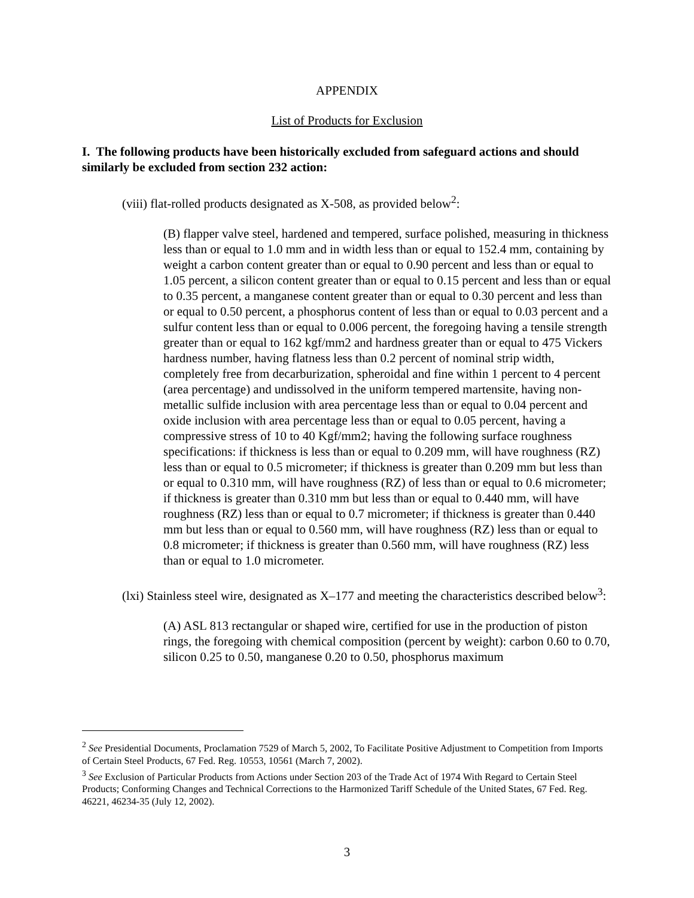APPENDIX
List of Products for Exclusion
I. The following products have been historically excluded from safeguard actions and should similarly be excluded from section 232 action:
(viii) flat-rolled products designated as X-508, as provided below<sup>2</sup>:
(B) flapper valve steel, hardened and tempered, surface polished, measuring in thickness less than or equal to 1.0 mm and in width less than or equal to 152.4 mm, containing by weight a carbon content greater than or equal to 0.90 percent and less than or equal to 1.05 percent, a silicon content greater than or equal to 0.15 percent and less than or equal to 0.35 percent, a manganese content greater than or equal to 0.30 percent and less than or equal to 0.50 percent, a phosphorus content of less than or equal to 0.03 percent and a sulfur content less than or equal to 0.006 percent, the foregoing having a tensile strength greater than or equal to 162 kgf/mm2 and hardness greater than or equal to 475 Vickers hardness number, having flatness less than 0.2 percent of nominal strip width, completely free from decarburization, spheroidal and fine within 1 percent to 4 percent (area percentage) and undissolved in the uniform tempered martensite, having non-metallic sulfide inclusion with area percentage less than or equal to 0.04 percent and oxide inclusion with area percentage less than or equal to 0.05 percent, having a compressive stress of 10 to 40 Kgf/mm2; having the following surface roughness specifications: if thickness is less than or equal to 0.209 mm, will have roughness (RZ) less than or equal to 0.5 micrometer; if thickness is greater than 0.209 mm but less than or equal to 0.310 mm, will have roughness (RZ) of less than or equal to 0.6 micrometer; if thickness is greater than 0.310 mm but less than or equal to 0.440 mm, will have roughness (RZ) less than or equal to 0.7 micrometer; if thickness is greater than 0.440 mm but less than or equal to 0.560 mm, will have roughness (RZ) less than or equal to 0.8 micrometer; if thickness is greater than 0.560 mm, will have roughness (RZ) less than or equal to 1.0 micrometer.
(lxi) Stainless steel wire, designated as X–177 and meeting the characteristics described below<sup>3</sup>:
(A) ASL 813 rectangular or shaped wire, certified for use in the production of piston rings, the foregoing with chemical composition (percent by weight): carbon 0.60 to 0.70, silicon 0.25 to 0.50, manganese 0.20 to 0.50, phosphorus maximum
<sup>2</sup> See Presidential Documents, Proclamation 7529 of March 5, 2002, To Facilitate Positive Adjustment to Competition from Imports of Certain Steel Products, 67 Fed. Reg. 10553, 10561 (March 7, 2002).
<sup>3</sup> See Exclusion of Particular Products from Actions under Section 203 of the Trade Act of 1974 With Regard to Certain Steel Products; Conforming Changes and Technical Corrections to the Harmonized Tariff Schedule of the United States, 67 Fed. Reg. 46221, 46234-35 (July 12, 2002).
3